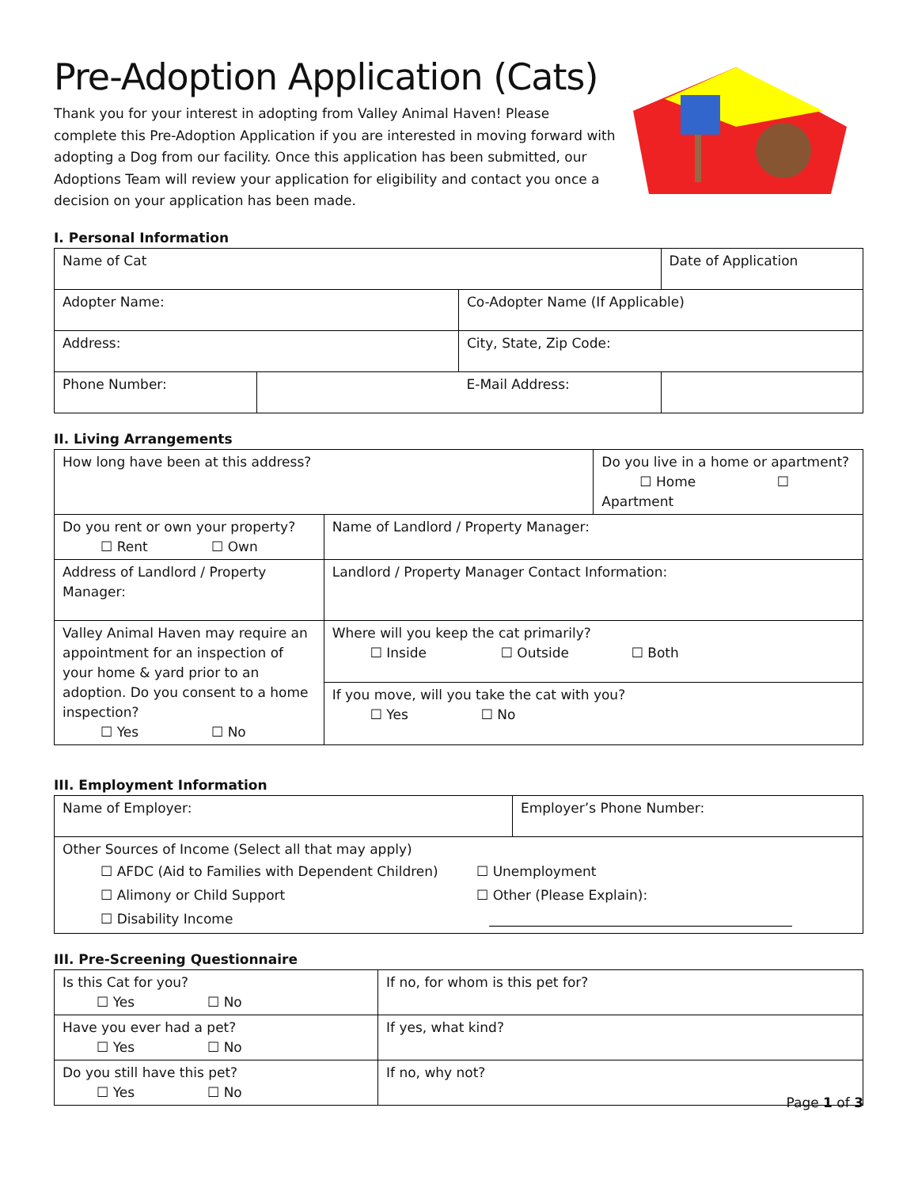Pre-Adoption Application (Cats)
Thank you for your interest in adopting from Valley Animal Haven! Please complete this Pre-Adoption Application if you are interested in moving forward with adopting a Dog from our facility. Once this application has been submitted, our Adoptions Team will review your application for eligibility and contact you once a decision on your application has been made.
I. Personal Information
| Name of Cat | | | Date of Application |
| Adopter Name: | | Co-Adopter Name (If Applicable) | |
| Address: | | City, State, Zip Code: | |
| Phone Number: | | E-Mail Address: | |
II. Living Arrangements
| How long have been at this address? | | Do you live in a home or apartment? ☐ Home ☐ Apartment |
| Do you rent or own your property? ☐ Rent ☐ Own | Name of Landlord / Property Manager: | |
| Address of Landlord / Property Manager: | Landlord / Property Manager Contact Information: | |
| Valley Animal Haven may require an appointment for an inspection of your home & yard prior to an adoption. Do you consent to a home inspection? ☐ Yes ☐ No | Where will you keep the cat primarily? ☐ Inside ☐ Outside ☐ Both | |
| | If you move, will you take the cat with you? ☐ Yes ☐ No | |
III. Employment Information
| Name of Employer: | Employer’s Phone Number: |
| Other Sources of Income (Select all that may apply) ☐ AFDC (Aid to Families with Dependent Children) ☐ Alimony or Child Support ☐ Disability Income ☐ Unemployment ☐ Other (Please Explain): _____________________________________________ | |
III. Pre-Screening Questionnaire
| Is this Cat for you? ☐ Yes ☐ No | If no, for whom is this pet for? |
| Have you ever had a pet? ☐ Yes ☐ No | If yes, what kind? |
| Do you still have this pet? ☐ Yes ☐ No | If no, why not? |
Page 1 of 3